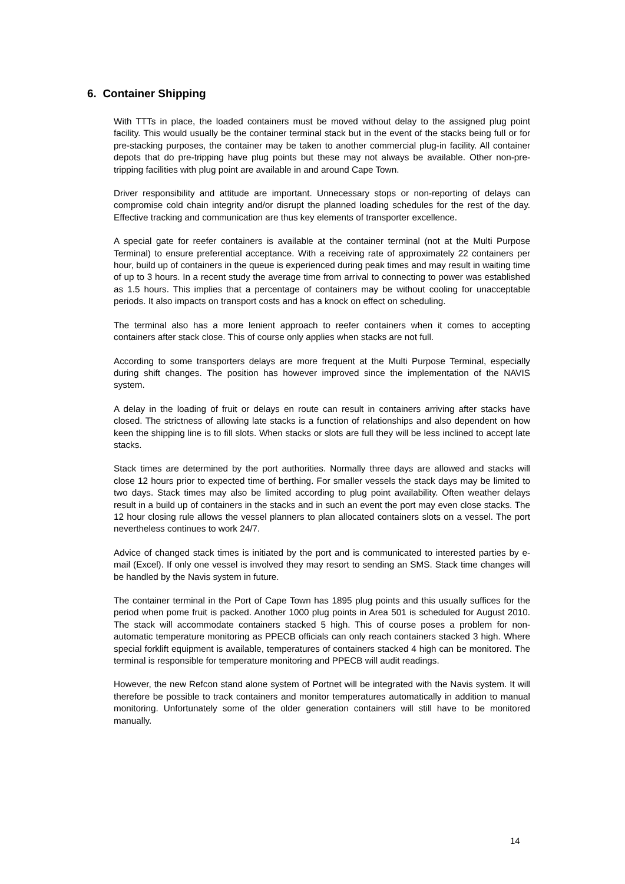6. Container Shipping
With TTTs in place, the loaded containers must be moved without delay to the assigned plug point facility. This would usually be the container terminal stack but in the event of the stacks being full or for pre-stacking purposes, the container may be taken to another commercial plug-in facility. All container depots that do pre-tripping have plug points but these may not always be available. Other non-pre-tripping facilities with plug point are available in and around Cape Town.
Driver responsibility and attitude are important. Unnecessary stops or non-reporting of delays can compromise cold chain integrity and/or disrupt the planned loading schedules for the rest of the day. Effective tracking and communication are thus key elements of transporter excellence.
A special gate for reefer containers is available at the container terminal (not at the Multi Purpose Terminal) to ensure preferential acceptance. With a receiving rate of approximately 22 containers per hour, build up of containers in the queue is experienced during peak times and may result in waiting time of up to 3 hours. In a recent study the average time from arrival to connecting to power was established as 1.5 hours. This implies that a percentage of containers may be without cooling for unacceptable periods. It also impacts on transport costs and has a knock on effect on scheduling.
The terminal also has a more lenient approach to reefer containers when it comes to accepting containers after stack close. This of course only applies when stacks are not full.
According to some transporters delays are more frequent at the Multi Purpose Terminal, especially during shift changes. The position has however improved since the implementation of the NAVIS system.
A delay in the loading of fruit or delays en route can result in containers arriving after stacks have closed. The strictness of allowing late stacks is a function of relationships and also dependent on how keen the shipping line is to fill slots. When stacks or slots are full they will be less inclined to accept late stacks.
Stack times are determined by the port authorities. Normally three days are allowed and stacks will close 12 hours prior to expected time of berthing. For smaller vessels the stack days may be limited to two days. Stack times may also be limited according to plug point availability. Often weather delays result in a build up of containers in the stacks and in such an event the port may even close stacks. The 12 hour closing rule allows the vessel planners to plan allocated containers slots on a vessel. The port nevertheless continues to work 24/7.
Advice of changed stack times is initiated by the port and is communicated to interested parties by e-mail (Excel). If only one vessel is involved they may resort to sending an SMS. Stack time changes will be handled by the Navis system in future.
The container terminal in the Port of Cape Town has 1895 plug points and this usually suffices for the period when pome fruit is packed. Another 1000 plug points in Area 501 is scheduled for August 2010. The stack will accommodate containers stacked 5 high. This of course poses a problem for non-automatic temperature monitoring as PPECB officials can only reach containers stacked 3 high. Where special forklift equipment is available, temperatures of containers stacked 4 high can be monitored. The terminal is responsible for temperature monitoring and PPECB will audit readings.
However, the new Refcon stand alone system of Portnet will be integrated with the Navis system. It will therefore be possible to track containers and monitor temperatures automatically in addition to manual monitoring. Unfortunately some of the older generation containers will still have to be monitored manually.
14